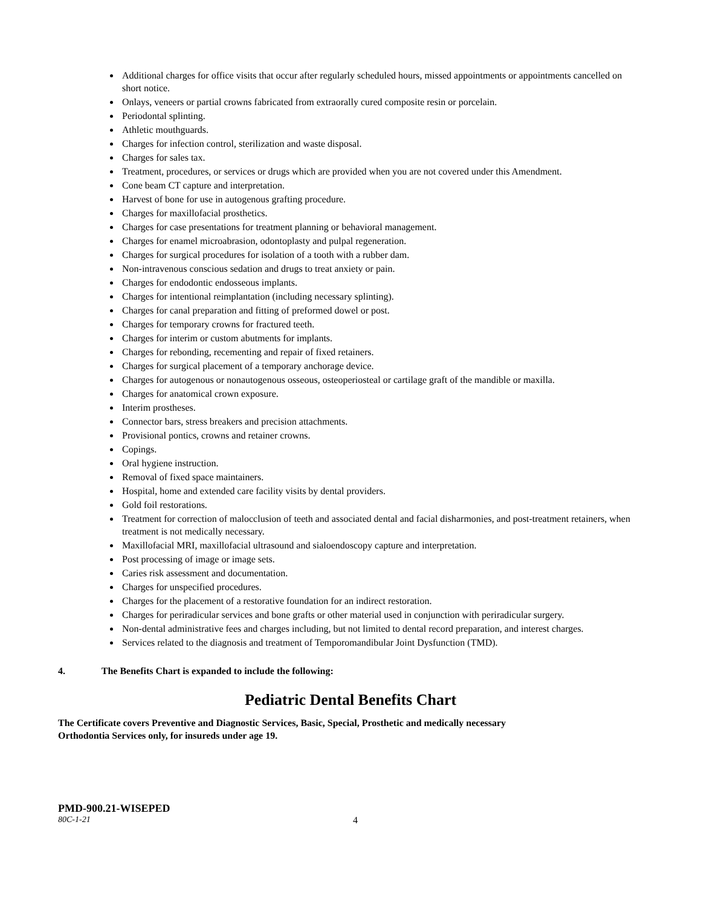Additional charges for office visits that occur after regularly scheduled hours, missed appointments or appointments cancelled on short notice.
Onlays, veneers or partial crowns fabricated from extraorally cured composite resin or porcelain.
Periodontal splinting.
Athletic mouthguards.
Charges for infection control, sterilization and waste disposal.
Charges for sales tax.
Treatment, procedures, or services or drugs which are provided when you are not covered under this Amendment.
Cone beam CT capture and interpretation.
Harvest of bone for use in autogenous grafting procedure.
Charges for maxillofacial prosthetics.
Charges for case presentations for treatment planning or behavioral management.
Charges for enamel microabrasion, odontoplasty and pulpal regeneration.
Charges for surgical procedures for isolation of a tooth with a rubber dam.
Non-intravenous conscious sedation and drugs to treat anxiety or pain.
Charges for endodontic endosseous implants.
Charges for intentional reimplantation (including necessary splinting).
Charges for canal preparation and fitting of preformed dowel or post.
Charges for temporary crowns for fractured teeth.
Charges for interim or custom abutments for implants.
Charges for rebonding, recementing and repair of fixed retainers.
Charges for surgical placement of a temporary anchorage device.
Charges for autogenous or nonautogenous osseous, osteoperiosteal or cartilage graft of the mandible or maxilla.
Charges for anatomical crown exposure.
Interim prostheses.
Connector bars, stress breakers and precision attachments.
Provisional pontics, crowns and retainer crowns.
Copings.
Oral hygiene instruction.
Removal of fixed space maintainers.
Hospital, home and extended care facility visits by dental providers.
Gold foil restorations.
Treatment for correction of malocclusion of teeth and associated dental and facial disharmonies, and post-treatment retainers, when treatment is not medically necessary.
Maxillofacial MRI, maxillofacial ultrasound and sialoendoscopy capture and interpretation.
Post processing of image or image sets.
Caries risk assessment and documentation.
Charges for unspecified procedures.
Charges for the placement of a restorative foundation for an indirect restoration.
Charges for periradicular services and bone grafts or other material used in conjunction with periradicular surgery.
Non-dental administrative fees and charges including, but not limited to dental record preparation, and interest charges.
Services related to the diagnosis and treatment of Temporomandibular Joint Dysfunction (TMD).
4. The Benefits Chart is expanded to include the following:
Pediatric Dental Benefits Chart
The Certificate covers Preventive and Diagnostic Services, Basic, Special, Prosthetic and medically necessary
Orthodontia Services only, for insureds under age 19.
PMD-900.21-WISEPED
80C-1-21 4